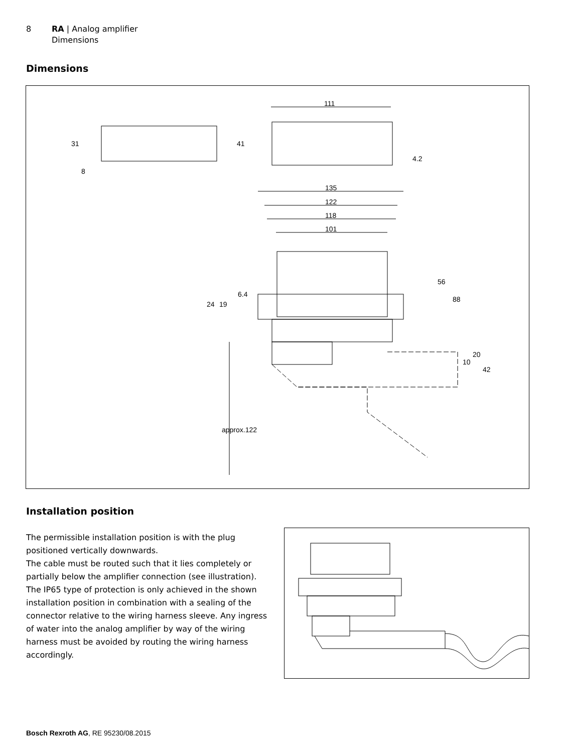8 RA | Analog amplifier
Dimensions
Dimensions
111
135
122
118
101
31
8
41
4.2
56
88
24
19
6.4
10
20
42
approx.122
Installation position
The permissible installation position is with the plug positioned vertically downwards.
The cable must be routed such that it lies completely or partially below the amplifier connection (see illustration). The IP65 type of protection is only achieved in the shown installation position in combination with a sealing of the connector relative to the wiring harness sleeve. Any ingress of water into the analog amplifier by way of the wiring harness must be avoided by routing the wiring harness accordingly.
Bosch Rexroth AG, RE 95230/08.2015